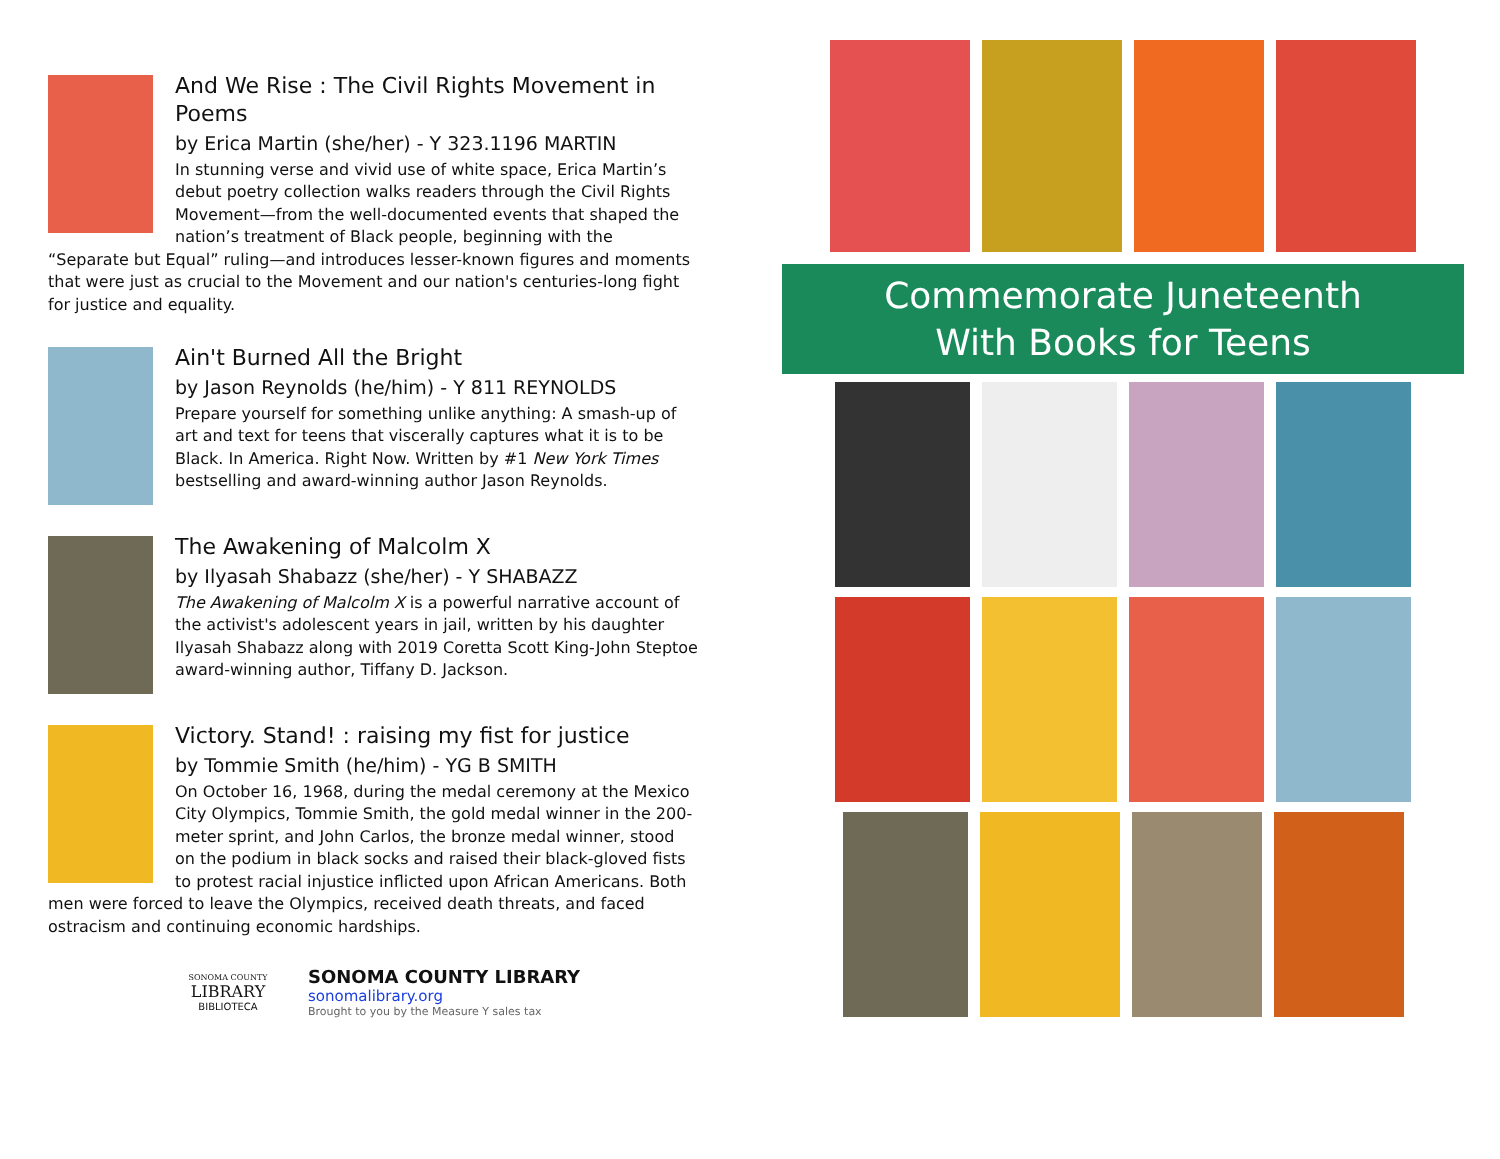And We Rise : The Civil Rights Movement in Poems
by Erica Martin (she/her) - Y 323.1196 MARTIN
In stunning verse and vivid use of white space, Erica Martin’s debut poetry collection walks readers through the Civil Rights Movement—from the well-documented events that shaped the nation’s treatment of Black people, beginning with the “Separate but Equal” ruling—and introduces lesser-known figures and moments that were just as crucial to the Movement and our nation's centuries-long fight for justice and equality.
Ain't Burned All the Bright
by Jason Reynolds (he/him) - Y 811 REYNOLDS
Prepare yourself for something unlike anything: A smash-up of art and text for teens that viscerally captures what it is to be Black. In America. Right Now. Written by #1 New York Times bestselling and award-winning author Jason Reynolds.
The Awakening of Malcolm X
by Ilyasah Shabazz (she/her) - Y SHABAZZ
The Awakening of Malcolm X is a powerful narrative account of the activist's adolescent years in jail, written by his daughter Ilyasah Shabazz along with 2019 Coretta Scott King-John Steptoe award-winning author, Tiffany D. Jackson.
Victory. Stand! : raising my fist for justice
by Tommie Smith (he/him) - YG B SMITH
On October 16, 1968, during the medal ceremony at the Mexico City Olympics, Tommie Smith, the gold medal winner in the 200-meter sprint, and John Carlos, the bronze medal winner, stood on the podium in black socks and raised their black-gloved fists to protest racial injustice inflicted upon African Americans. Both men were forced to leave the Olympics, received death threats, and faced ostracism and continuing economic hardships.
SONOMA COUNTY
LIBRARY
BIBLIOTECA
SONOMA COUNTY LIBRARY
sonomalibrary.org
Brought to you by the Measure Y sales tax
Commemorate Juneteenth
With Books for Teens